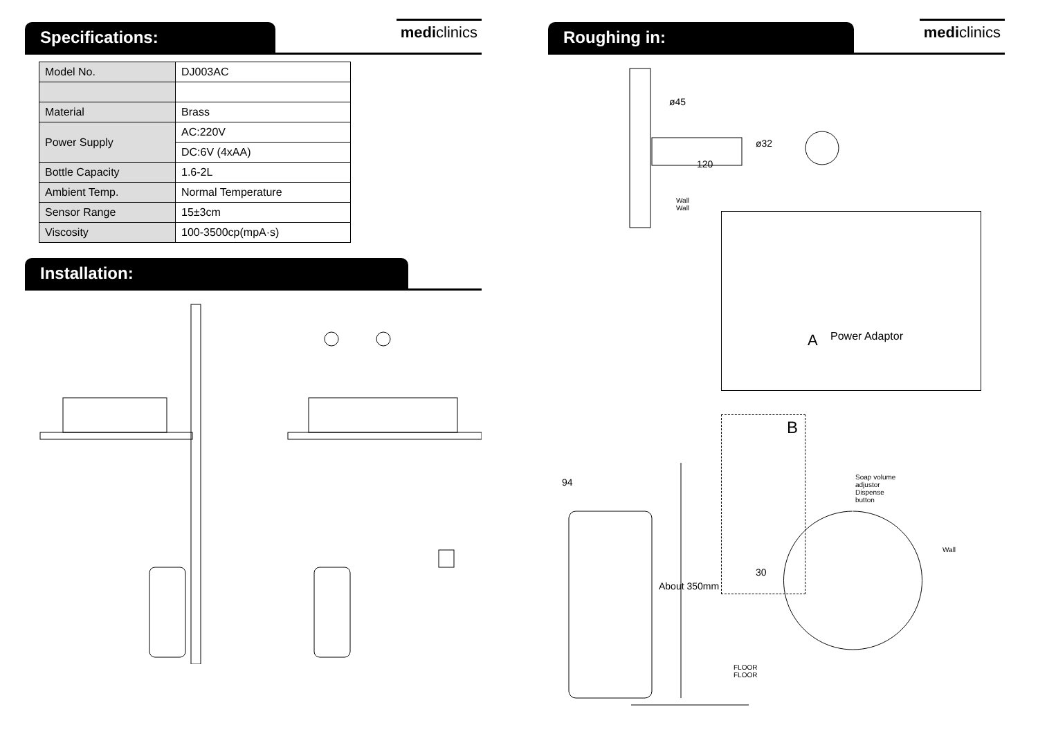Specifications:
mediclinics
| Model No. | DJ003AC |
| Material | Brass |
| Power Supply | AC:220V |
| | DC:6V (4xAA) |
| Bottle Capacity | 1.6-2L |
| Ambient Temp. | Normal Temperature |
| Sensor Range | 15±3cm |
| Viscosity | 100-3500cp(mpA·s) |
Installation:
Roughing in:
mediclinics
ø45
ø32
120
Wall
Wall
A Power Adaptor
B
94
30
About 350mm
Soap volume
adjustor
Dispense
button
Wall
FLOOR
FLOOR